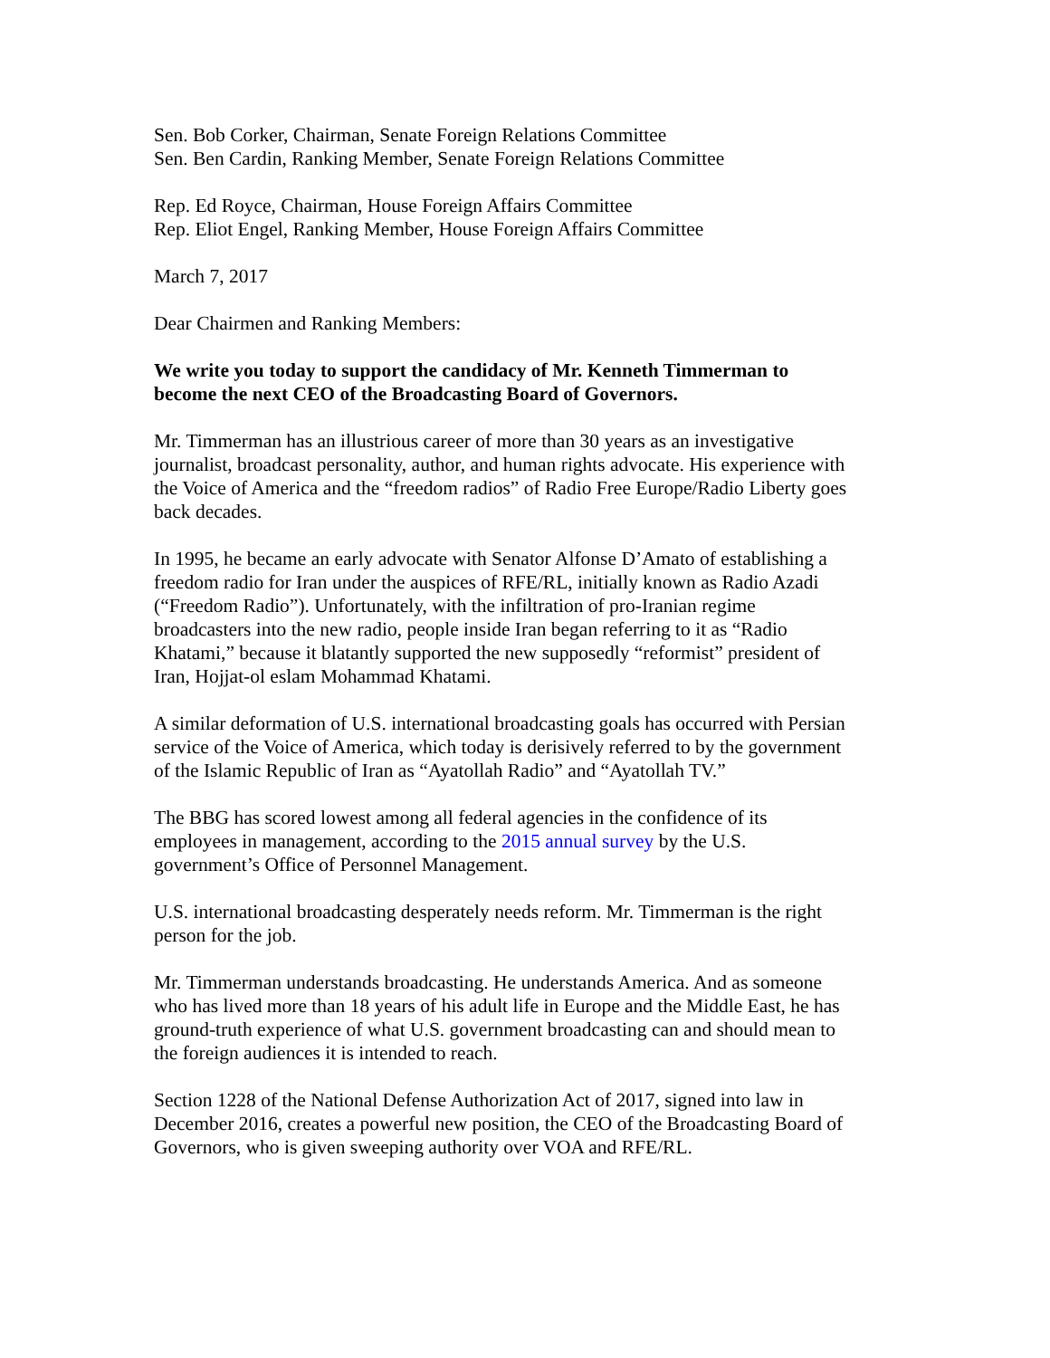Sen. Bob Corker, Chairman, Senate Foreign Relations Committee
Sen. Ben Cardin, Ranking Member, Senate Foreign Relations Committee
Rep. Ed Royce, Chairman, House Foreign Affairs Committee
Rep. Eliot Engel, Ranking Member, House Foreign Affairs Committee
March 7, 2017
Dear Chairmen and Ranking Members:
We write you today to support the candidacy of Mr. Kenneth Timmerman to
become the next CEO of the Broadcasting Board of Governors.
Mr. Timmerman has an illustrious career of more than 30 years as an investigative
journalist, broadcast personality, author, and human rights advocate. His experience with
the Voice of America and the “freedom radios” of Radio Free Europe/Radio Liberty goes
back decades.
In 1995, he became an early advocate with Senator Alfonse D’Amato of establishing a
freedom radio for Iran under the auspices of RFE/RL, initially known as Radio Azadi
(“Freedom Radio”). Unfortunately, with the infiltration of pro-Iranian regime
broadcasters into the new radio, people inside Iran began referring to it as “Radio
Khatami,” because it blatantly supported the new supposedly “reformist” president of
Iran, Hojjat-ol eslam Mohammad Khatami.
A similar deformation of U.S. international broadcasting goals has occurred with Persian
service of the Voice of America, which today is derisively referred to by the government
of the Islamic Republic of Iran as “Ayatollah Radio” and “Ayatollah TV.”
The BBG has scored lowest among all federal agencies in the confidence of its
employees in management, according to the 2015 annual survey by the U.S.
government’s Office of Personnel Management.
U.S. international broadcasting desperately needs reform. Mr. Timmerman is the right
person for the job.
Mr. Timmerman understands broadcasting. He understands America. And as someone
who has lived more than 18 years of his adult life in Europe and the Middle East, he has
ground-truth experience of what U.S. government broadcasting can and should mean to
the foreign audiences it is intended to reach.
Section 1228 of the National Defense Authorization Act of 2017, signed into law in
December 2016, creates a powerful new position, the CEO of the Broadcasting Board of
Governors, who is given sweeping authority over VOA and RFE/RL.